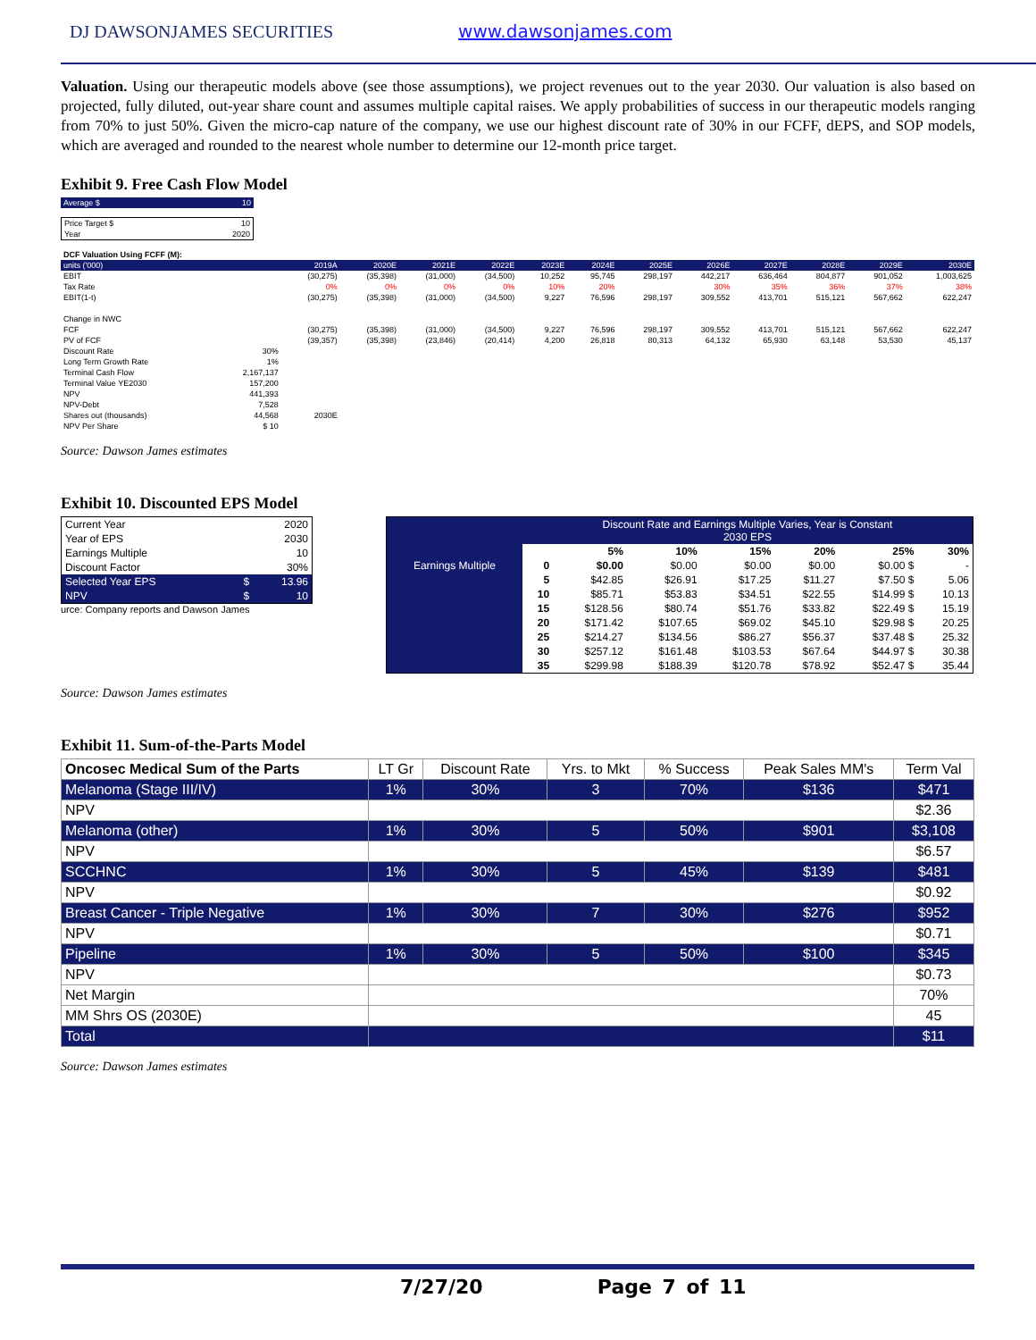DJ DAWSONJAMES SECURITIES www.dawsonjames.com
Valuation. Using our therapeutic models above (see those assumptions), we project revenues out to the year 2030. Our valuation is also based on projected, fully diluted, out-year share count and assumes multiple capital raises. We apply probabilities of success in our therapeutic models ranging from 70% to just 50%. Given the micro-cap nature of the company, we use our highest discount rate of 30% in our FCFF, dEPS, and SOP models, which are averaged and rounded to the nearest whole number to determine our 12-month price target.
Exhibit 9. Free Cash Flow Model
| Average $ | 10 |
| Price Target $ | 10 |
| Year | 2020 |
| DCF Valuation Using FCFF (M): | | | | | | | | | | | | | |
| units ('000) | | 2019A | 2020E | 2021E | 2022E | 2023E | 2024E | 2025E | 2026E | 2027E | 2028E | 2029E | 2030E |
| EBIT | | (30,275) | (35,398) | (31,000) | (34,500) | 10,252 | 95,745 | 298,197 | 442,217 | 636,464 | 804,877 | 901,052 | 1,003,625 |
| Tax Rate | | 0% | 0% | 0% | 0% | 10% | 20% | | 30% | 35% | 36% | 37% | 38% |
| EBIT(1-t) | | (30,275) | (35,398) | (31,000) | (34,500) | 9,227 | 76,596 | 298,197 | 309,552 | 413,701 | 515,121 | 567,662 | 622,247 |
| Change in NWC | | | | | | | | | | | | | |
| FCF | | (30,275) | (35,398) | (31,000) | (34,500) | 9,227 | 76,596 | 298,197 | 309,552 | 413,701 | 515,121 | 567,662 | 622,247 |
| PV of FCF | | (39,357) | (35,398) | (23,846) | (20,414) | 4,200 | 26,818 | 80,313 | 64,132 | 65,930 | 63,148 | 53,530 | 45,137 |
| Discount Rate | 30% | | | | | | | | | | | | |
| Long Term Growth Rate | 1% | | | | | | | | | | | | |
| Terminal Cash Flow | 2,167,137 | | | | | | | | | | | | |
| Terminal Value YE2030 | 157,200 | | | | | | | | | | | | |
| NPV | 441,393 | | | | | | | | | | | | |
| NPV-Debt | 7,528 | | | | | | | | | | | | |
| Shares out (thousands) | 44,568 | 2030E | | | | | | | | | | | |
| NPV Per Share | $ 10 | | | | | | | | | | | | |
Source: Dawson James estimates
Exhibit 10. Discounted EPS Model
| Current Year | | 2020 |
| Year of EPS | | 2030 |
| Earnings Multiple | | 10 |
| Discount Factor | | 30% |
| Selected Year EPS | $ | 13.96 |
| NPV | $ | 10 |
urce: Company reports and Dawson James
| | Discount Rate and Earnings Multiple Varies, Year is Constant 2030 EPS | | | | | | |
| | | 5% | 10% | 15% | 20% | 25% | 30% |
| Earnings Multiple | 0 | $0.00 | $0.00 | $0.00 | $0.00 | $0.00 $ | - |
| | 5 | $42.85 | $26.91 | $17.25 | $11.27 | $7.50 $ | 5.06 |
| | 10 | $85.71 | $53.83 | $34.51 | $22.55 | $14.99 $ | 10.13 |
| | 15 | $128.56 | $80.74 | $51.76 | $33.82 | $22.49 $ | 15.19 |
| | 20 | $171.42 | $107.65 | $69.02 | $45.10 | $29.98 $ | 20.25 |
| | 25 | $214.27 | $134.56 | $86.27 | $56.37 | $37.48 $ | 25.32 |
| | 30 | $257.12 | $161.48 | $103.53 | $67.64 | $44.97 $ | 30.38 |
| | 35 | $299.98 | $188.39 | $120.78 | $78.92 | $52.47 $ | 35.44 |
Source: Dawson James estimates
Exhibit 11. Sum-of-the-Parts Model
| Oncosec Medical Sum of the Parts | LT Gr | Discount Rate | Yrs. to Mkt | % Success | Peak Sales MM's | Term Val |
| Melanoma (Stage III/IV) | 1% | 30% | 3 | 70% | $136 | $471 |
| NPV | | | | | | $2.36 |
| Melanoma (other) | 1% | 30% | 5 | 50% | $901 | $3,108 |
| NPV | | | | | | $6.57 |
| SCCHNC | 1% | 30% | 5 | 45% | $139 | $481 |
| NPV | | | | | | $0.92 |
| Breast Cancer - Triple Negative | 1% | 30% | 7 | 30% | $276 | $952 |
| NPV | | | | | | $0.71 |
| Pipeline | 1% | 30% | 5 | 50% | $100 | $345 |
| NPV | | | | | | $0.73 |
| Net Margin | | | | | | 70% |
| MM Shrs OS (2030E) | | | | | | 45 |
| Total | | | | | | $11 |
Source: Dawson James estimates
7/27/20 Page 7 of 11